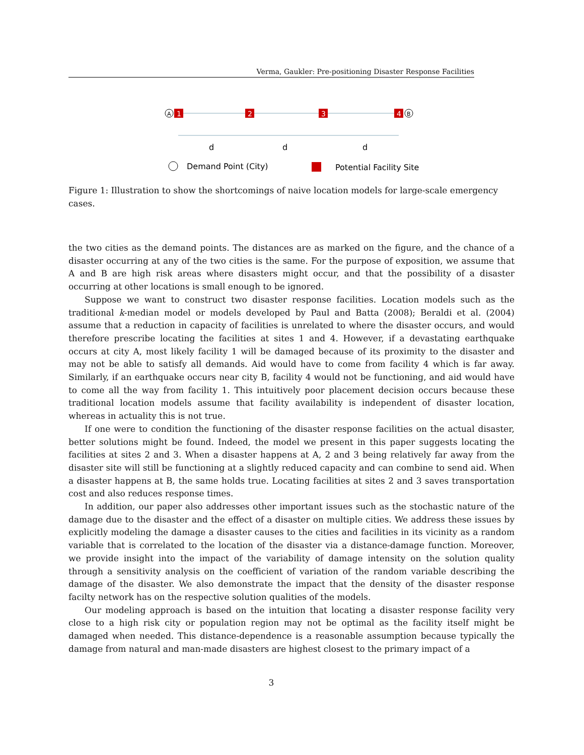Verma, Gaukler: Pre-positioning Disaster Response Facilities
A
1
2
3
4
B
d
d
d
Demand Point (City)
Potential Facility Site
Figure 1: Illustration to show the shortcomings of naive location models for large-scale emergency cases.
the two cities as the demand points. The distances are as marked on the figure, and the chance of a disaster occurring at any of the two cities is the same. For the purpose of exposition, we assume that A and B are high risk areas where disasters might occur, and that the possibility of a disaster occurring at other locations is small enough to be ignored.
Suppose we want to construct two disaster response facilities. Location models such as the traditional k-median model or models developed by Paul and Batta (2008); Beraldi et al. (2004) assume that a reduction in capacity of facilities is unrelated to where the disaster occurs, and would therefore prescribe locating the facilities at sites 1 and 4. However, if a devastating earthquake occurs at city A, most likely facility 1 will be damaged because of its proximity to the disaster and may not be able to satisfy all demands. Aid would have to come from facility 4 which is far away. Similarly, if an earthquake occurs near city B, facility 4 would not be functioning, and aid would have to come all the way from facility 1. This intuitively poor placement decision occurs because these traditional location models assume that facility availability is independent of disaster location, whereas in actuality this is not true.
If one were to condition the functioning of the disaster response facilities on the actual disaster, better solutions might be found. Indeed, the model we present in this paper suggests locating the facilities at sites 2 and 3. When a disaster happens at A, 2 and 3 being relatively far away from the disaster site will still be functioning at a slightly reduced capacity and can combine to send aid. When a disaster happens at B, the same holds true. Locating facilities at sites 2 and 3 saves transportation cost and also reduces response times.
In addition, our paper also addresses other important issues such as the stochastic nature of the damage due to the disaster and the effect of a disaster on multiple cities. We address these issues by explicitly modeling the damage a disaster causes to the cities and facilities in its vicinity as a random variable that is correlated to the location of the disaster via a distance-damage function. Moreover, we provide insight into the impact of the variability of damage intensity on the solution quality through a sensitivity analysis on the coefficient of variation of the random variable describing the damage of the disaster. We also demonstrate the impact that the density of the disaster response facilty network has on the respective solution qualities of the models.
Our modeling approach is based on the intuition that locating a disaster response facility very close to a high risk city or population region may not be optimal as the facility itself might be damaged when needed. This distance-dependence is a reasonable assumption because typically the damage from natural and man-made disasters are highest closest to the primary impact of a
3